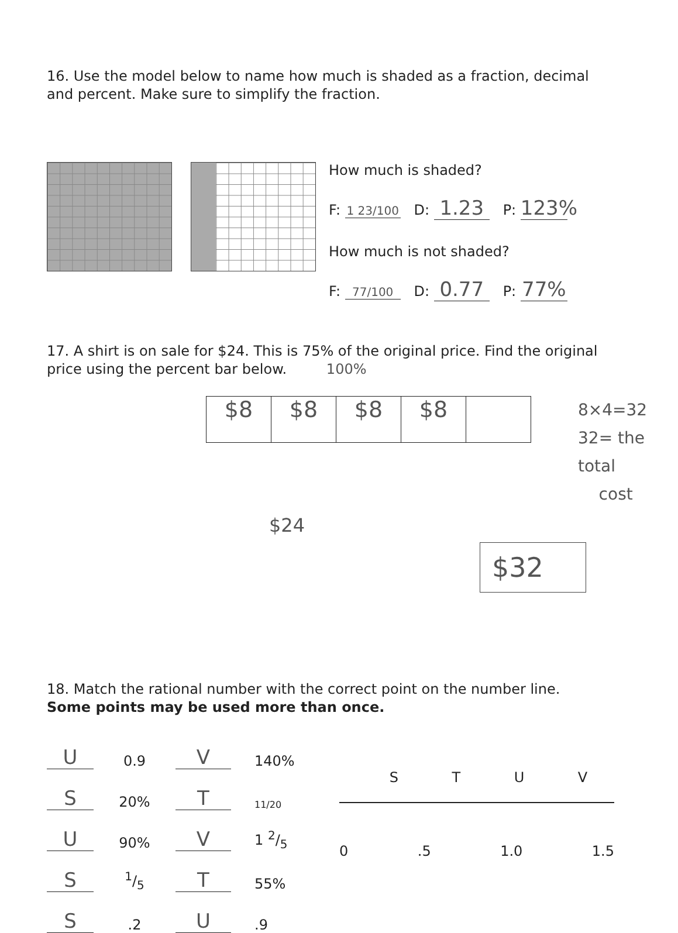16. Use the model below to name how much is shaded as a fraction, decimal and percent. Make sure to simplify the fraction.
How much is shaded?
F: 1 23/100 D: 1.23 P: 123%
How much is not shaded?
F: 77/100 D: 0.77 P: 77%
17. A shirt is on sale for $24. This is 75% of the original price. Find the original price using the percent bar below. 100%
$8 $8 $8 $8
8×4=32
32= the total
cost
$24
$32
18. Match the rational number with the correct point on the number line.
Some points may be used more than once.
U 0.9 V 140%
S 20% T 11/20
U 90% V 1 2/5
S 1/5 T 55%
S.2 U.9
STUV
0.5 1.0 1.5